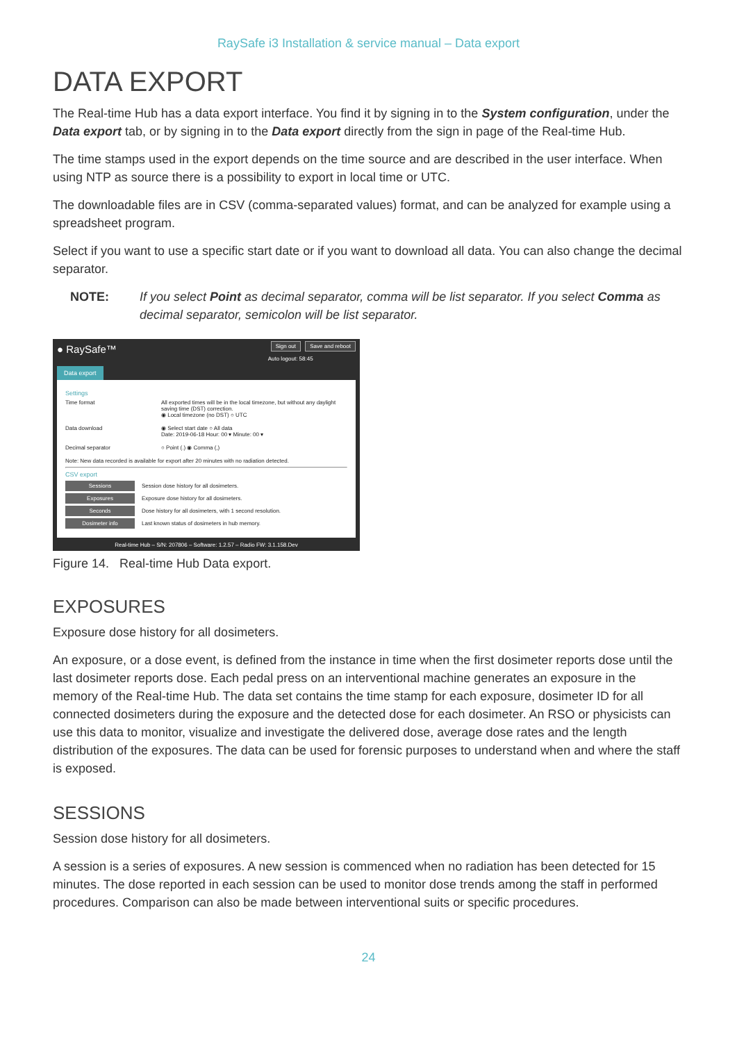RaySafe i3 Installation & service manual – Data export
DATA EXPORT
The Real-time Hub has a data export interface. You find it by signing in to the System configuration, under the Data export tab, or by signing in to the Data export directly from the sign in page of the Real-time Hub.
The time stamps used in the export depends on the time source and are described in the user interface. When using NTP as source there is a possibility to export in local time or UTC.
The downloadable files are in CSV (comma-separated values) format, and can be analyzed for example using a spreadsheet program.
Select if you want to use a specific start date or if you want to download all data. You can also change the decimal separator.
NOTE: If you select Point as decimal separator, comma will be list separator. If you select Comma as decimal separator, semicolon will be list separator.
● RaySafe™ Sign out Save and reboot
Auto logout: 58:45
Data export
Settings
Time format All exported times will be in the local timezone, but without any daylight saving time (DST) correction.
◉ Local timezone (no DST) ○ UTC
Data download ◉ Select start date ○ All data
Date: 2019-06-18 Hour: 00 ▾ Minute: 00 ▾
Decimal separator ○ Point (.) ◉ Comma (,)
Note: New data recorded is available for export after 20 minutes with no radiation detected.
CSV export
Sessions Session dose history for all dosimeters.
Exposures Exposure dose history for all dosimeters.
Seconds Dose history for all dosimeters, with 1 second resolution.
Dosimeter info Last known status of dosimeters in hub memory.
Real-time Hub – S/N: 207806 – Software: 1.2.57 – Radio FW: 3.1.158.Dev
Figure 14. Real-time Hub Data export.
EXPOSURES
Exposure dose history for all dosimeters.
An exposure, or a dose event, is defined from the instance in time when the first dosimeter reports dose until the last dosimeter reports dose. Each pedal press on an interventional machine generates an exposure in the memory of the Real-time Hub. The data set contains the time stamp for each exposure, dosimeter ID for all connected dosimeters during the exposure and the detected dose for each dosimeter. An RSO or physicists can use this data to monitor, visualize and investigate the delivered dose, average dose rates and the length distribution of the exposures. The data can be used for forensic purposes to understand when and where the staff is exposed.
SESSIONS
Session dose history for all dosimeters.
A session is a series of exposures. A new session is commenced when no radiation has been detected for 15 minutes. The dose reported in each session can be used to monitor dose trends among the staff in performed procedures. Comparison can also be made between interventional suits or specific procedures.
24